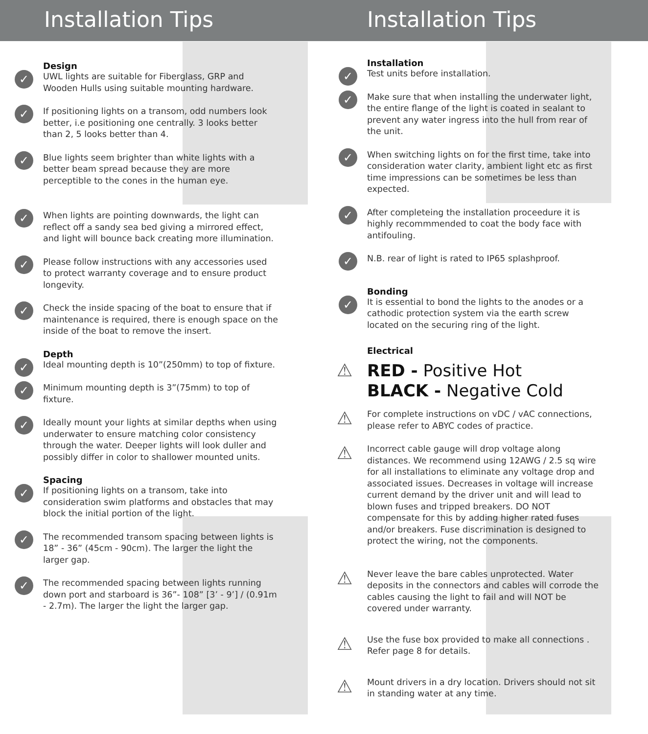Installation Tips Installation Tips
Design
✓ UWL lights are suitable for Fiberglass, GRP and Wooden Hulls using suitable mounting hardware.
✓ If positioning lights on a transom, odd numbers look better, i.e positioning one centrally. 3 looks better than 2, 5 looks better than 4.
✓ Blue lights seem brighter than white lights with a better beam spread because they are more perceptible to the cones in the human eye.
✓ When lights are pointing downwards, the light can reflect off a sandy sea bed giving a mirrored effect, and light will bounce back creating more illumination.
✓ Please follow instructions with any accessories used to protect warranty coverage and to ensure product longevity.
✓ Check the inside spacing of the boat to ensure that if maintenance is required, there is enough space on the inside of the boat to remove the insert.
Depth
✓ Ideal mounting depth is 10”(250mm) to top of fixture.
✓ Minimum mounting depth is 3”(75mm) to top of fixture.
✓ Ideally mount your lights at similar depths when using underwater to ensure matching color consistency through the water. Deeper lights will look duller and possibly differ in color to shallower mounted units.
Spacing
✓ If positioning lights on a transom, take into consideration swim platforms and obstacles that may block the initial portion of the light.
✓ The recommended transom spacing between lights is 18” - 36” (45cm - 90cm). The larger the light the larger gap.
✓ The recommended spacing between lights running down port and starboard is 36”- 108” [3’ - 9’] / (0.91m - 2.7m). The larger the light the larger gap.
Installation
✓ Test units before installation.
✓ Make sure that when installing the underwater light, the entire flange of the light is coated in sealant to prevent any water ingress into the hull from rear of the unit.
✓ When switching lights on for the first time, take into consideration water clarity, ambient light etc as first time impressions can be sometimes be less than expected.
✓ After completeing the installation proceedure it is highly recommmended to coat the body face with antifouling.
✓ N.B. rear of light is rated to IP65 splashproof.
Bonding
✓ It is essential to bond the lights to the anodes or a cathodic protection system via the earth screw located on the securing ring of the light.
Electrical
⚠ RED - Positive Hot
BLACK - Negative Cold
⚠ For complete instructions on vDC / vAC connections, please refer to ABYC codes of practice.
⚠ Incorrect cable gauge will drop voltage along distances. We recommend using 12AWG / 2.5 sq wire for all installations to eliminate any voltage drop and associated issues. Decreases in voltage will increase current demand by the driver unit and will lead to blown fuses and tripped breakers. DO NOT compensate for this by adding higher rated fuses and/or breakers. Fuse discrimination is designed to protect the wiring, not the components.
⚠ Never leave the bare cables unprotected. Water deposits in the connectors and cables will corrode the cables causing the light to fail and will NOT be covered under warranty.
⚠ Use the fuse box provided to make all connections . Refer page 8 for details.
⚠ Mount drivers in a dry location. Drivers should not sit in standing water at any time.